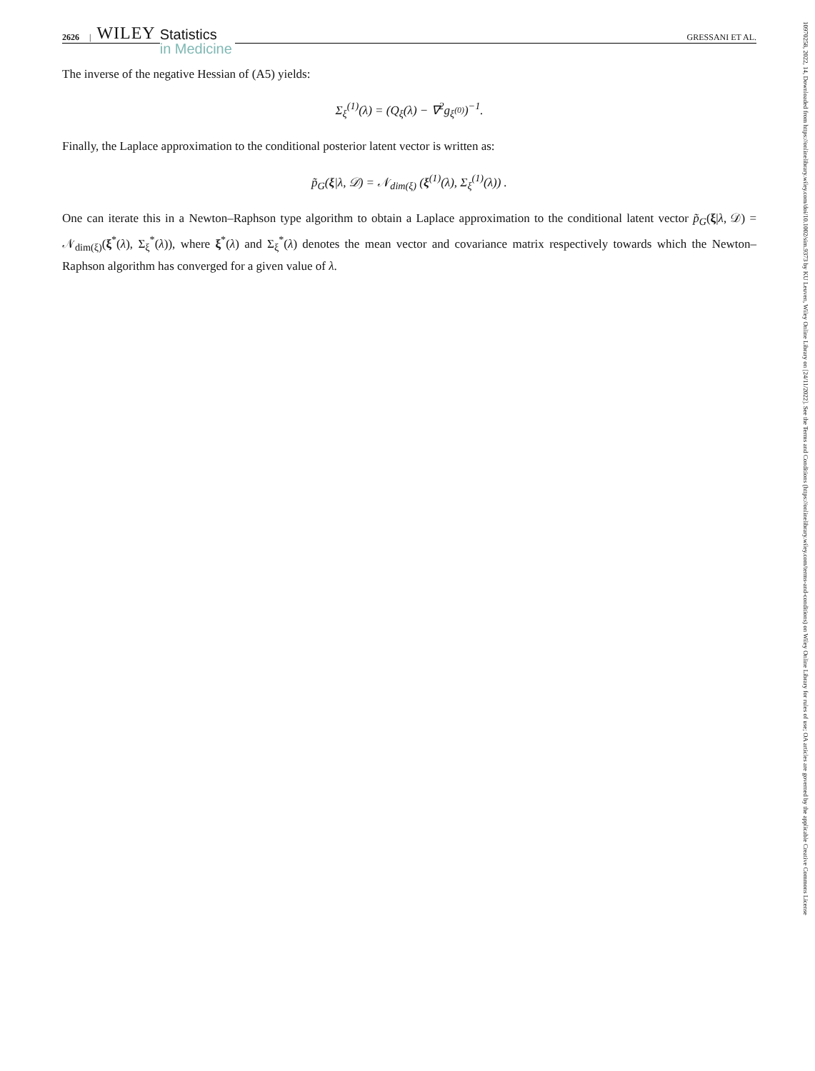2626 | WILEY
Statistics
in Medicine
GRESSANI ET AL.
The inverse of the negative Hessian of (A5) yields:
Σ<sub>ξ</sub><sup>(1)</sup>(λ) = (Q<sub>ξ</sub>(λ) − ∇<sup>2</sup>g<sub>ξ<sup>(0)</sup></sub>)<sup>−1</sup>.
Finally, the Laplace approximation to the conditional posterior latent vector is written as:
p̃<sub>G</sub>(ξ|λ, 𝒟) = 𝒩<sub>dim(ξ)</sub> (ξ<sup>(1)</sup>(λ), Σ<sub>ξ</sub><sup>(1)</sup>(λ)) .
One can iterate this in a Newton–Raphson type algorithm to obtain a Laplace approximation to the conditional latent vector p̃<sub>G</sub>(ξ|λ, 𝒟) = 𝒩<sub>dim(ξ)</sub>(ξ<sup>*</sup>(λ), Σ<sub>ξ</sub><sup>*</sup>(λ)), where ξ<sup>*</sup>(λ) and Σ<sub>ξ</sub><sup>*</sup>(λ) denotes the mean vector and covariance matrix respectively towards which the Newton–Raphson algorithm has converged for a given value of λ.
10970258, 2022, 14, Downloaded from https://onlinelibrary.wiley.com/doi/10.1002/sim.9373 by KU Leuven, Wiley Online Library on [24/11/2022]. See the Terms and Conditions (https://onlinelibrary.wiley.com/terms-and-conditions) on Wiley Online Library for rules of use; OA articles are governed by the applicable Creative Commons License